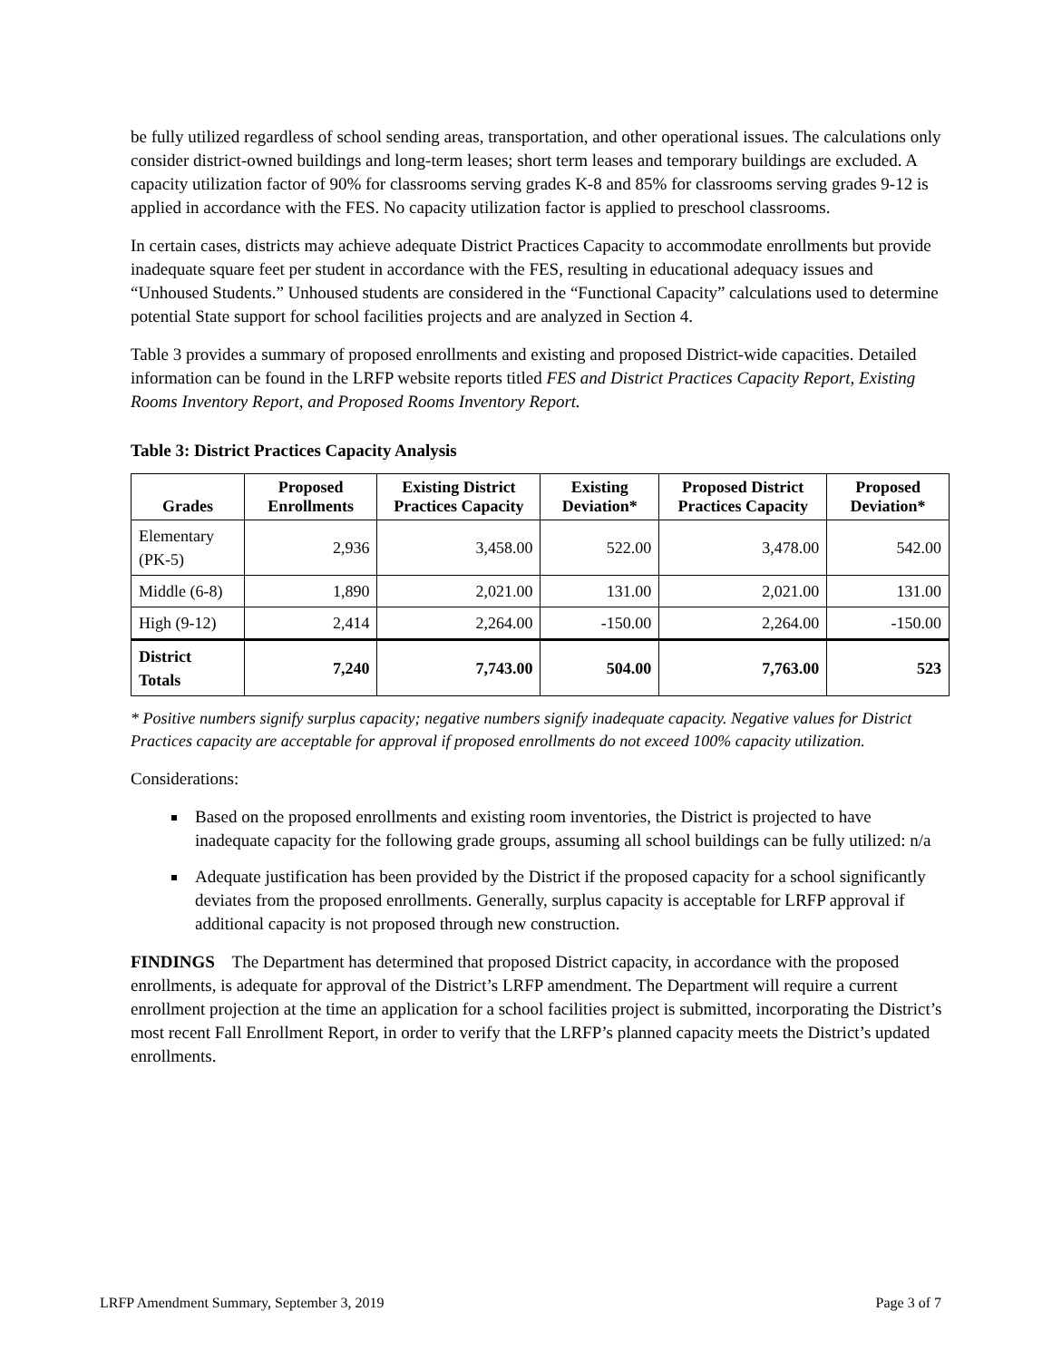be fully utilized regardless of school sending areas, transportation, and other operational issues. The calculations only consider district-owned buildings and long-term leases; short term leases and temporary buildings are excluded. A capacity utilization factor of 90% for classrooms serving grades K-8 and 85% for classrooms serving grades 9-12 is applied in accordance with the FES. No capacity utilization factor is applied to preschool classrooms.
In certain cases, districts may achieve adequate District Practices Capacity to accommodate enrollments but provide inadequate square feet per student in accordance with the FES, resulting in educational adequacy issues and “Unhoused Students.” Unhoused students are considered in the “Functional Capacity” calculations used to determine potential State support for school facilities projects and are analyzed in Section 4.
Table 3 provides a summary of proposed enrollments and existing and proposed District-wide capacities. Detailed information can be found in the LRFP website reports titled FES and District Practices Capacity Report, Existing Rooms Inventory Report, and Proposed Rooms Inventory Report.
Table 3: District Practices Capacity Analysis
| Grades | Proposed Enrollments | Existing District Practices Capacity | Existing Deviation* | Proposed District Practices Capacity | Proposed Deviation* |
| --- | --- | --- | --- | --- | --- |
| Elementary (PK-5) | 2,936 | 3,458.00 | 522.00 | 3,478.00 | 542.00 |
| Middle (6-8) | 1,890 | 2,021.00 | 131.00 | 2,021.00 | 131.00 |
| High (9-12) | 2,414 | 2,264.00 | -150.00 | 2,264.00 | -150.00 |
| District Totals | 7,240 | 7,743.00 | 504.00 | 7,763.00 | 523 |
* Positive numbers signify surplus capacity; negative numbers signify inadequate capacity. Negative values for District Practices capacity are acceptable for approval if proposed enrollments do not exceed 100% capacity utilization.
Considerations:
Based on the proposed enrollments and existing room inventories, the District is projected to have inadequate capacity for the following grade groups, assuming all school buildings can be fully utilized: n/a
Adequate justification has been provided by the District if the proposed capacity for a school significantly deviates from the proposed enrollments. Generally, surplus capacity is acceptable for LRFP approval if additional capacity is not proposed through new construction.
FINDINGS The Department has determined that proposed District capacity, in accordance with the proposed enrollments, is adequate for approval of the District’s LRFP amendment. The Department will require a current enrollment projection at the time an application for a school facilities project is submitted, incorporating the District’s most recent Fall Enrollment Report, in order to verify that the LRFP’s planned capacity meets the District’s updated enrollments.
LRFP Amendment Summary, September 3, 2019 Page 3 of 7